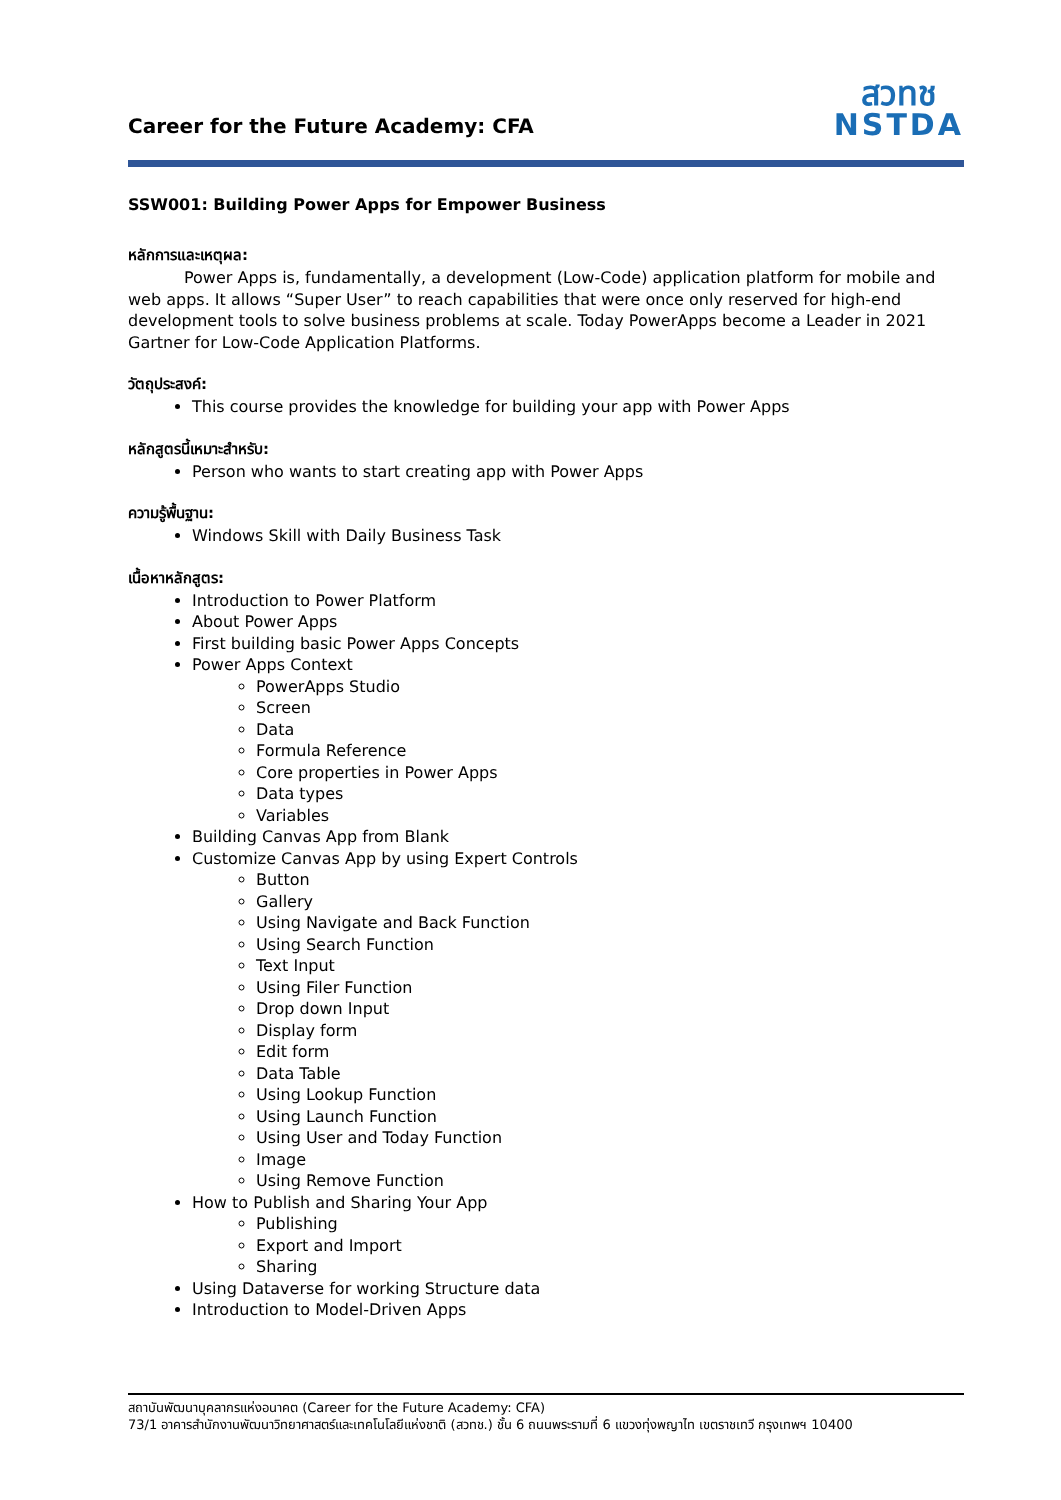Career for the Future Academy: CFA
สวทช
NSTDA
SSW001: Building Power Apps for Empower Business
หลักการและเหตุผล:
Power Apps is, fundamentally, a development (Low-Code) application platform for mobile and web apps. It allows “Super User” to reach capabilities that were once only reserved for high-end development tools to solve business problems at scale. Today PowerApps become a Leader in 2021 Gartner for Low-Code Application Platforms.
วัตถุประสงค์:
This course provides the knowledge for building your app with Power Apps
หลักสูตรนี้เหมาะสำหรับ:
Person who wants to start creating app with Power Apps
ความรู้พื้นฐาน:
Windows Skill with Daily Business Task
เนื้อหาหลักสูตร:
Introduction to Power Platform
About Power Apps
First building basic Power Apps Concepts
Power Apps Context
PowerApps Studio
Screen
Data
Formula Reference
Core properties in Power Apps
Data types
Variables
Building Canvas App from Blank
Customize Canvas App by using Expert Controls
Button
Gallery
Using Navigate and Back Function
Using Search Function
Text Input
Using Filer Function
Drop down Input
Display form
Edit form
Data Table
Using Lookup Function
Using Launch Function
Using User and Today Function
Image
Using Remove Function
How to Publish and Sharing Your App
Publishing
Export and Import
Sharing
Using Dataverse for working Structure data
Introduction to Model-Driven Apps
สถาบันพัฒนาบุคลากรแห่งอนาคต (Career for the Future Academy: CFA)
73/1 อาคารสำนักงานพัฒนาวิทยาศาสตร์และเทคโนโลยีแห่งชาติ (สวทช.) ชั้น 6 ถนนพระรามที่ 6 แขวงทุ่งพญาไท เขตราชเทวี กรุงเทพฯ 10400